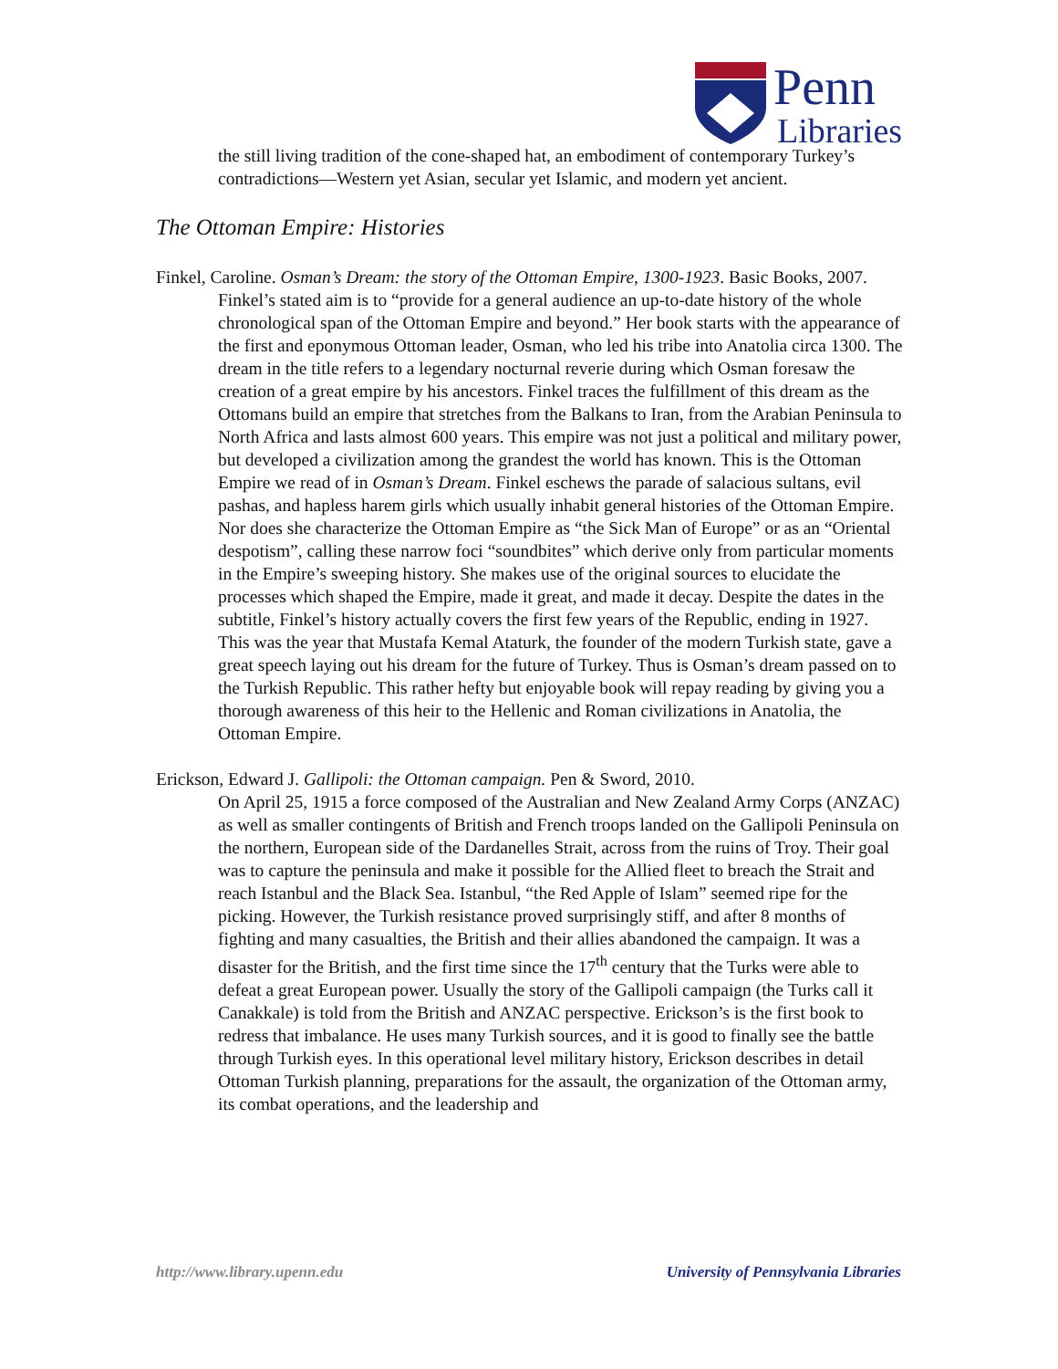Penn
Libraries
the still living tradition of the cone-shaped hat, an embodiment of contemporary Turkey’s contradictions—Western yet Asian, secular yet Islamic, and modern yet ancient.
The Ottoman Empire: Histories
Finkel, Caroline. Osman’s Dream: the story of the Ottoman Empire, 1300-1923. Basic Books, 2007.
Finkel’s stated aim is to “provide for a general audience an up-to-date history of the whole chronological span of the Ottoman Empire and beyond.” Her book starts with the appearance of the first and eponymous Ottoman leader, Osman, who led his tribe into Anatolia circa 1300. The dream in the title refers to a legendary nocturnal reverie during which Osman foresaw the creation of a great empire by his ancestors. Finkel traces the fulfillment of this dream as the Ottomans build an empire that stretches from the Balkans to Iran, from the Arabian Peninsula to North Africa and lasts almost 600 years. This empire was not just a political and military power, but developed a civilization among the grandest the world has known. This is the Ottoman Empire we read of in Osman’s Dream. Finkel eschews the parade of salacious sultans, evil pashas, and hapless harem girls which usually inhabit general histories of the Ottoman Empire. Nor does she characterize the Ottoman Empire as “the Sick Man of Europe” or as an “Oriental despotism”, calling these narrow foci “soundbites” which derive only from particular moments in the Empire’s sweeping history. She makes use of the original sources to elucidate the processes which shaped the Empire, made it great, and made it decay. Despite the dates in the subtitle, Finkel’s history actually covers the first few years of the Republic, ending in 1927. This was the year that Mustafa Kemal Ataturk, the founder of the modern Turkish state, gave a great speech laying out his dream for the future of Turkey. Thus is Osman’s dream passed on to the Turkish Republic. This rather hefty but enjoyable book will repay reading by giving you a thorough awareness of this heir to the Hellenic and Roman civilizations in Anatolia, the Ottoman Empire.
Erickson, Edward J. Gallipoli: the Ottoman campaign. Pen & Sword, 2010.
On April 25, 1915 a force composed of the Australian and New Zealand Army Corps (ANZAC) as well as smaller contingents of British and French troops landed on the Gallipoli Peninsula on the northern, European side of the Dardanelles Strait, across from the ruins of Troy. Their goal was to capture the peninsula and make it possible for the Allied fleet to breach the Strait and reach Istanbul and the Black Sea. Istanbul, “the Red Apple of Islam” seemed ripe for the picking. However, the Turkish resistance proved surprisingly stiff, and after 8 months of fighting and many casualties, the British and their allies abandoned the campaign. It was a disaster for the British, and the first time since the 17<sup>th</sup> century that the Turks were able to defeat a great European power. Usually the story of the Gallipoli campaign (the Turks call it Canakkale) is told from the British and ANZAC perspective. Erickson’s is the first book to redress that imbalance. He uses many Turkish sources, and it is good to finally see the battle through Turkish eyes. In this operational level military history, Erickson describes in detail Ottoman Turkish planning, preparations for the assault, the organization of the Ottoman army, its combat operations, and the leadership and
http://www.library.upenn.edu University of Pennsylvania Libraries